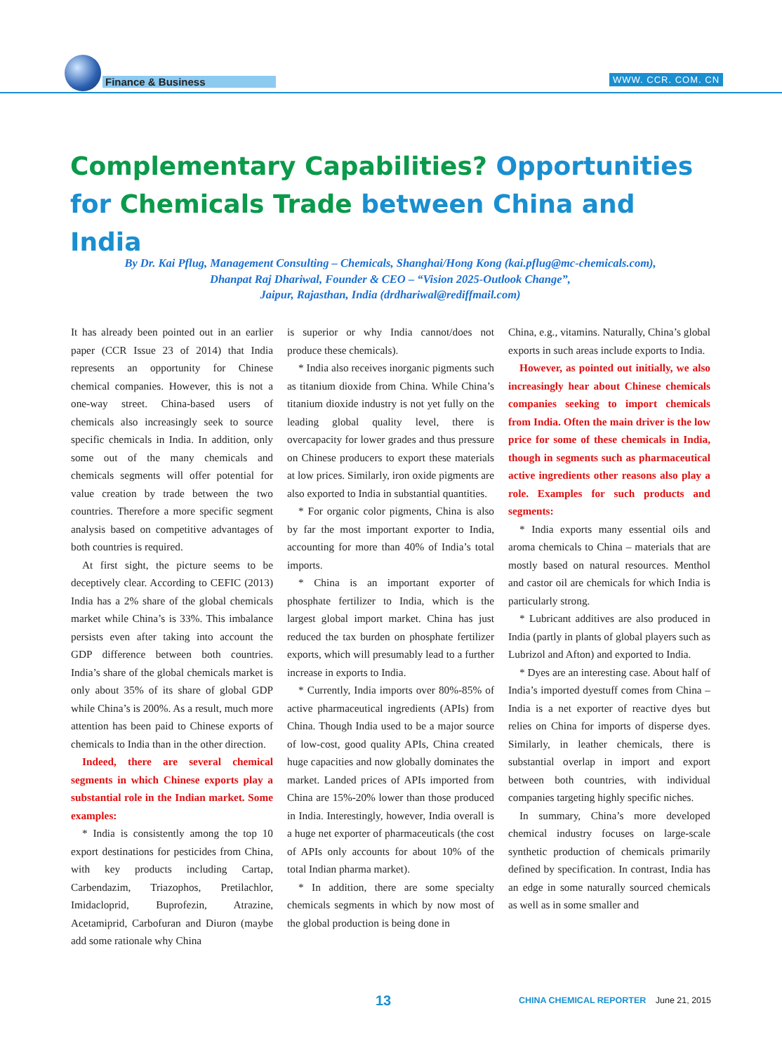Finance & Business WWW. CCR. COM. CN
Complementary Capabilities? Opportunities for Chemicals Trade between China and India
By Dr. Kai Pflug, Management Consulting – Chemicals, Shanghai/Hong Kong (kai.pflug@mc-chemicals.com),
Dhanpat Raj Dhariwal, Founder & CEO – “Vision 2025-Outlook Change”,
Jaipur, Rajasthan, India (drdhariwal@rediffmail.com)
It has already been pointed out in an earlier paper (CCR Issue 23 of 2014) that India represents an opportunity for Chinese chemical companies. However, this is not a one-way street. China-based users of chemicals also increasingly seek to source specific chemicals in India. In addition, only some out of the many chemicals and chemicals segments will offer potential for value creation by trade between the two countries. Therefore a more specific segment analysis based on competitive advantages of both countries is required.
At first sight, the picture seems to be deceptively clear. According to CEFIC (2013) India has a 2% share of the global chemicals market while China’s is 33%. This imbalance persists even after taking into account the GDP difference between both countries. India’s share of the global chemicals market is only about 35% of its share of global GDP while China’s is 200%. As a result, much more attention has been paid to Chinese exports of chemicals to India than in the other direction.
Indeed, there are several chemical segments in which Chinese exports play a substantial role in the Indian market. Some examples:
* India is consistently among the top 10 export destinations for pesticides from China, with key products including Cartap, Carbendazim, Triazophos, Pretilachlor, Imidacloprid, Buprofezin, Atrazine, Acetamiprid, Carbofuran and Diuron (maybe add some rationale why China
is superior or why India cannot/does not produce these chemicals).
* India also receives inorganic pigments such as titanium dioxide from China. While China’s titanium dioxide industry is not yet fully on the leading global quality level, there is overcapacity for lower grades and thus pressure on Chinese producers to export these materials at low prices. Similarly, iron oxide pigments are also exported to India in substantial quantities.
* For organic color pigments, China is also by far the most important exporter to India, accounting for more than 40% of India’s total imports.
* China is an important exporter of phosphate fertilizer to India, which is the largest global import market. China has just reduced the tax burden on phosphate fertilizer exports, which will presumably lead to a further increase in exports to India.
* Currently, India imports over 80%-85% of active pharmaceutical ingredients (APIs) from China. Though India used to be a major source of low-cost, good quality APIs, China created huge capacities and now globally dominates the market. Landed prices of APIs imported from China are 15%-20% lower than those produced in India. Interestingly, however, India overall is a huge net exporter of pharmaceuticals (the cost of APIs only accounts for about 10% of the total Indian pharma market).
* In addition, there are some specialty chemicals segments in which by now most of the global production is being done in
China, e.g., vitamins. Naturally, China’s global exports in such areas include exports to India.
However, as pointed out initially, we also increasingly hear about Chinese chemicals companies seeking to import chemicals from India. Often the main driver is the low price for some of these chemicals in India, though in segments such as pharmaceutical active ingredients other reasons also play a role. Examples for such products and segments:
* India exports many essential oils and aroma chemicals to China – materials that are mostly based on natural resources. Menthol and castor oil are chemicals for which India is particularly strong.
* Lubricant additives are also produced in India (partly in plants of global players such as Lubrizol and Afton) and exported to India.
* Dyes are an interesting case. About half of India’s imported dyestuff comes from China – India is a net exporter of reactive dyes but relies on China for imports of disperse dyes. Similarly, in leather chemicals, there is substantial overlap in import and export between both countries, with individual companies targeting highly specific niches.
In summary, China’s more developed chemical industry focuses on large-scale synthetic production of chemicals primarily defined by specification. In contrast, India has an edge in some naturally sourced chemicals as well as in some smaller and
13
CHINA CHEMICAL REPORTER June 21, 2015